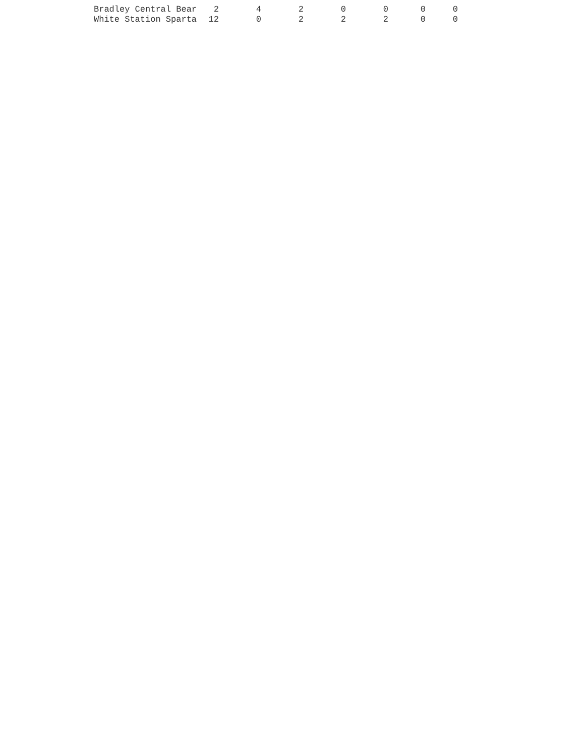| Bradley Central Bear | 2 | 4 | 2 | 0 | 0 | 0 | 0 |
| White Station Sparta | 12 | 0 | 2 | 2 | 2 | 0 | 0 |